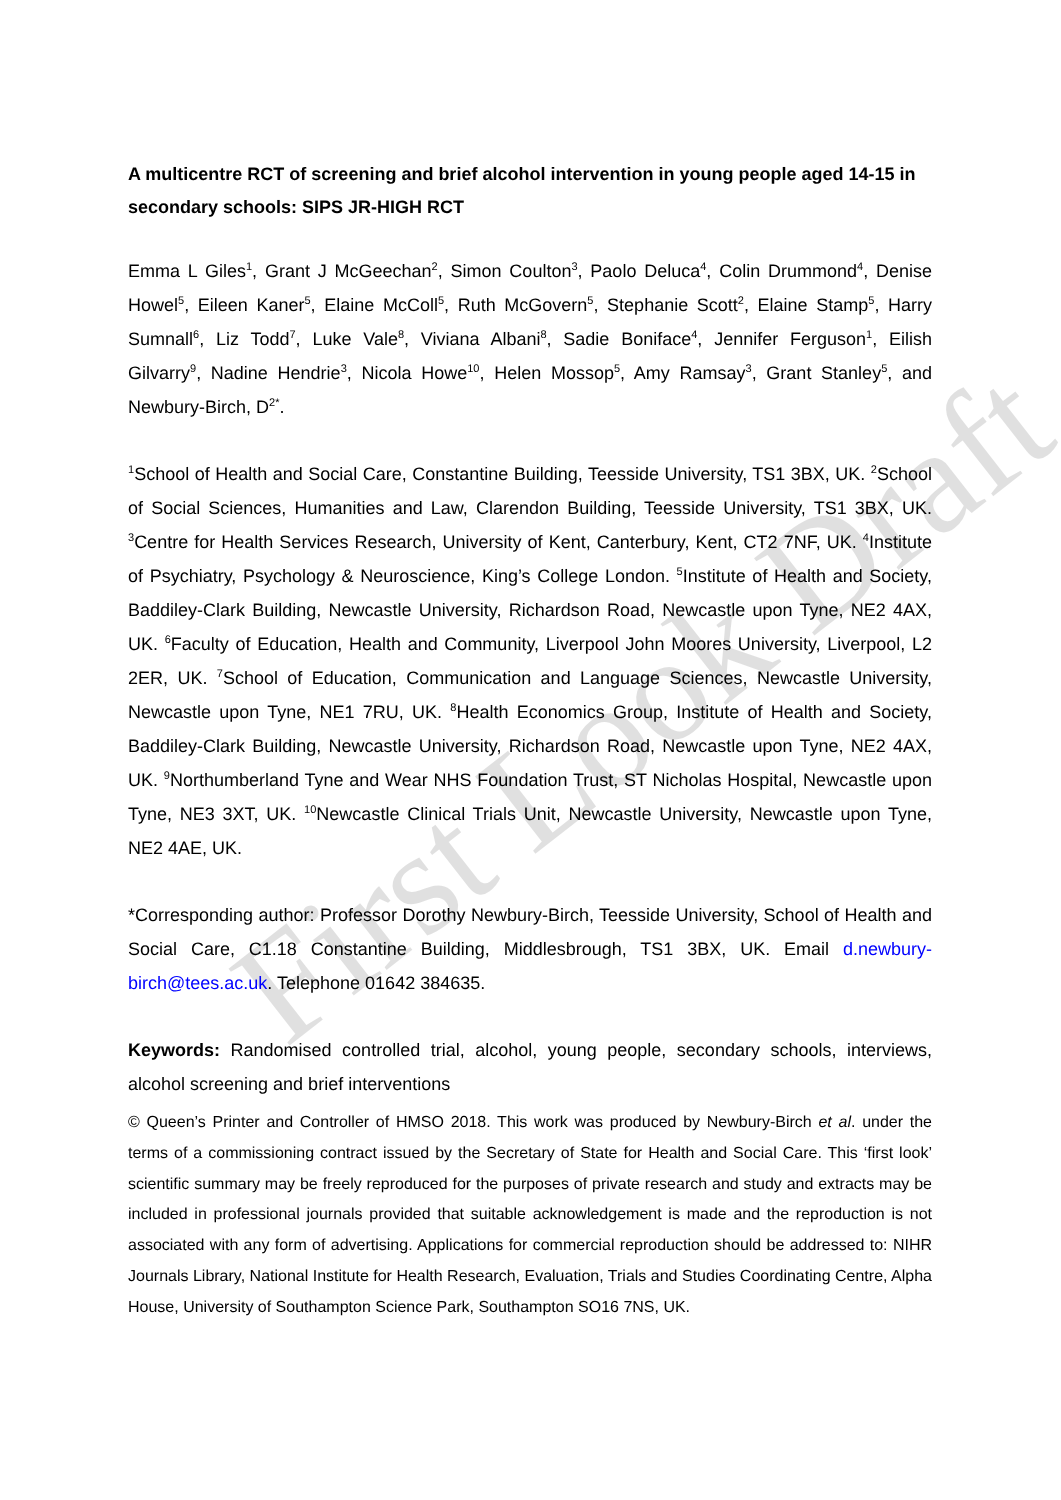First Look Draft
A multicentre RCT of screening and brief alcohol intervention in young people aged 14-15 in secondary schools: SIPS JR-HIGH RCT
Emma L Giles<sup>1</sup>, Grant J McGeechan<sup>2</sup>, Simon Coulton<sup>3</sup>, Paolo Deluca<sup>4</sup>, Colin Drummond<sup>4</sup>, Denise Howel<sup>5</sup>, Eileen Kaner<sup>5</sup>, Elaine McColl<sup>5</sup>, Ruth McGovern<sup>5</sup>, Stephanie Scott<sup>2</sup>, Elaine Stamp<sup>5</sup>, Harry Sumnall<sup>6</sup>, Liz Todd<sup>7</sup>, Luke Vale<sup>8</sup>, Viviana Albani<sup>8</sup>, Sadie Boniface<sup>4</sup>, Jennifer Ferguson<sup>1</sup>, Eilish Gilvarry<sup>9</sup>, Nadine Hendrie<sup>3</sup>, Nicola Howe<sup>10</sup>, Helen Mossop<sup>5</sup>, Amy Ramsay<sup>3</sup>, Grant Stanley<sup>5</sup>, and Newbury-Birch, D<sup>2*</sup>.
<sup>1</sup> School of Health and Social Care, Constantine Building, Teesside University, TS1 3BX, UK. <sup>2</sup>School of Social Sciences, Humanities and Law, Clarendon Building, Teesside University, TS1 3BX, UK. <sup>3</sup>Centre for Health Services Research, University of Kent, Canterbury, Kent, CT2 7NF, UK. <sup>4</sup>Institute of Psychiatry, Psychology & Neuroscience, King’s College London. <sup>5</sup>Institute of Health and Society, Baddiley-Clark Building, Newcastle University, Richardson Road, Newcastle upon Tyne, NE2 4AX, UK. <sup>6</sup>Faculty of Education, Health and Community, Liverpool John Moores University, Liverpool, L2 2ER, UK. <sup>7</sup>School of Education, Communication and Language Sciences, Newcastle University, Newcastle upon Tyne, NE1 7RU, UK. <sup>8</sup>Health Economics Group, Institute of Health and Society, Baddiley-Clark Building, Newcastle University, Richardson Road, Newcastle upon Tyne, NE2 4AX, UK. <sup>9</sup>Northumberland Tyne and Wear NHS Foundation Trust, ST Nicholas Hospital, Newcastle upon Tyne, NE3 3XT, UK. <sup>10</sup>Newcastle Clinical Trials Unit, Newcastle University, Newcastle upon Tyne, NE2 4AE, UK.
*Corresponding author: Professor Dorothy Newbury-Birch, Teesside University, School of Health and Social Care, C1.18 Constantine Building, Middlesbrough, TS1 3BX, UK. Email d.newbury-birch@tees.ac.uk. Telephone 01642 384635.
Keywords: Randomised controlled trial, alcohol, young people, secondary schools, interviews, alcohol screening and brief interventions
© Queen’s Printer and Controller of HMSO 2018. This work was produced by Newbury-Birch et al. under the terms of a commissioning contract issued by the Secretary of State for Health and Social Care. This ‘first look’ scientific summary may be freely reproduced for the purposes of private research and study and extracts may be included in professional journals provided that suitable acknowledgement is made and the reproduction is not associated with any form of advertising. Applications for commercial reproduction should be addressed to: NIHR Journals Library, National Institute for Health Research, Evaluation, Trials and Studies Coordinating Centre, Alpha House, University of Southampton Science Park, Southampton SO16 7NS, UK.